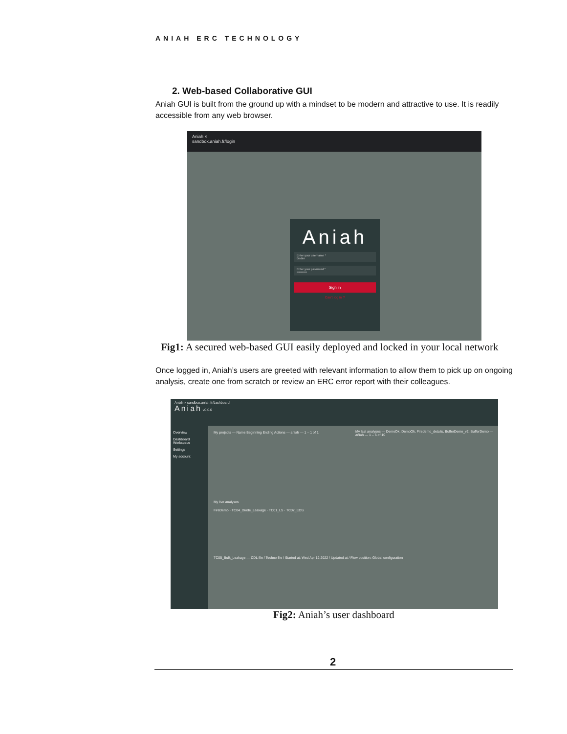ANIAH ERC TECHNOLOGY
2. Web-based Collaborative GUI
Aniah GUI is built from the ground up with a mindset to be modern and attractive to use. It is readily accessible from any web browser.
Aniah ×
sandbox.aniah.fr/login
Aniah
Enter your username *
Bedier
Enter your password *
••••••••••
Sign in
Can't log in ?
Fig1: A secured web-based GUI easily deployed and locked in your local network
Once logged in, Aniah’s users are greeted with relevant information to allow them to pick up on ongoing analysis, create one from scratch or review an ERC error report with their colleagues.
Aniah × sandbox.aniah.fr/dashboard
Aniah v0.0.0
Overview
Dashboard
Workspace
Settings
My account
My projects — Name Beginning Ending Actions — aniah — 1 – 1 of 1
My last analyses — DemoOk, DemoOk, Firedemo_details, BufferDemo_v2, BufferDemo — aniah — 1 – 5 of 10
My live analyses
FireDemo · TC04_Diode_Leakage · TC01_LS · TC02_EOS
TC05_Bulk_Leakage — CDL file / Techno file / Started at: Wed Apr 12 2022 / Updated at / Flow position: Global configuration
Fig2: Aniah’s user dashboard
2